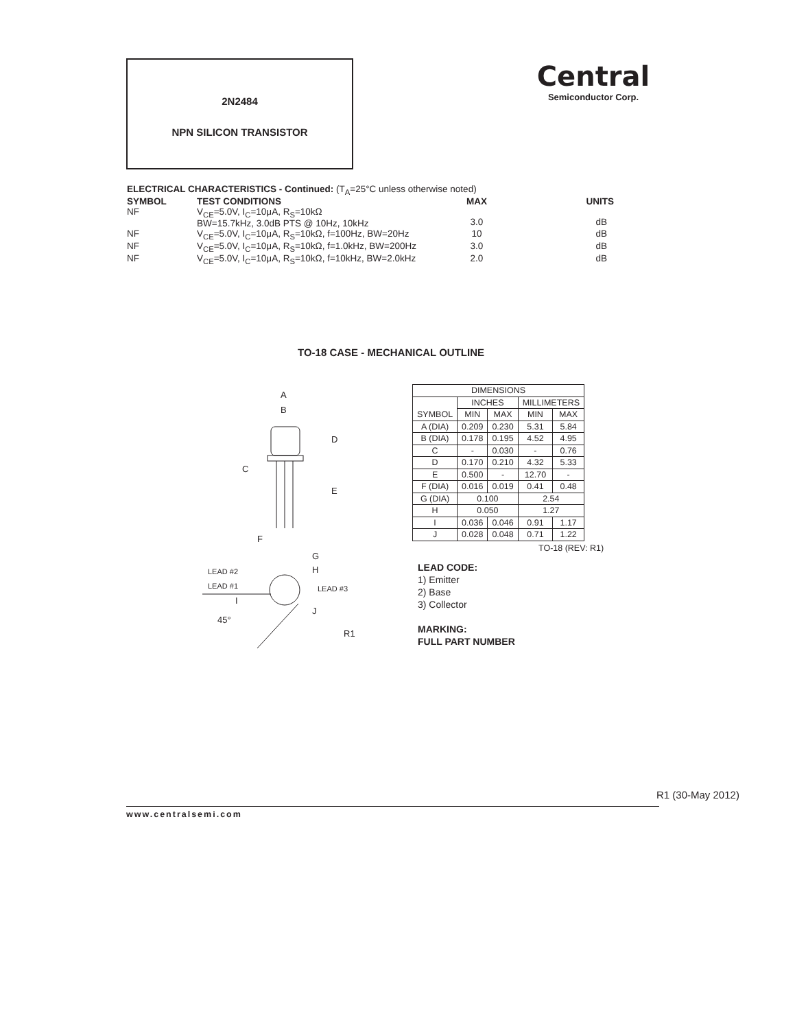2N2484
NPN SILICON TRANSISTOR
Central
Semiconductor Corp.
ELECTRICAL CHARACTERISTICS - Continued: (T<sub>A</sub>=25°C unless otherwise noted)
| SYMBOL | TEST CONDITIONS | MAX | UNITS |
| --- | --- | --- | --- |
| NF | V<sub>CE</sub>=5.0V, I<sub>C</sub>=10μA, R<sub>S</sub>=10kΩ BW=15.7kHz, 3.0dB PTS @ 10Hz, 10kHz | 3.0 | dB |
| NF | V<sub>CE</sub>=5.0V, I<sub>C</sub>=10μA, R<sub>S</sub>=10kΩ, f=100Hz, BW=20Hz | 10 | dB |
| NF | V<sub>CE</sub>=5.0V, I<sub>C</sub>=10μA, R<sub>S</sub>=10kΩ, f=1.0kHz, BW=200Hz | 3.0 | dB |
| NF | V<sub>CE</sub>=5.0V, I<sub>C</sub>=10μA, R<sub>S</sub>=10kΩ, f=10kHz, BW=2.0kHz | 2.0 | dB |
TO-18 CASE - MECHANICAL OUTLINE
A
B
D
C
E
F
G
H
LEAD #2
LEAD #1
LEAD #3
I
J
45°
R1
| DIMENSIONS | | | | |
| | INCHES | | MILLIMETERS | |
| SYMBOL | MIN | MAX | MIN | MAX |
| A (DIA) | 0.209 | 0.230 | 5.31 | 5.84 |
| B (DIA) | 0.178 | 0.195 | 4.52 | 4.95 |
| C | - | 0.030 | - | 0.76 |
| D | 0.170 | 0.210 | 4.32 | 5.33 |
| E | 0.500 | - | 12.70 | - |
| F (DIA) | 0.016 | 0.019 | 0.41 | 0.48 |
| G (DIA) | 0.100 | | 2.54 | |
| H | 0.050 | | 1.27 | |
| I | 0.036 | 0.046 | 0.91 | 1.17 |
| J | 0.028 | 0.048 | 0.71 | 1.22 |
TO-18 (REV: R1)
LEAD CODE:
1) Emitter
2) Base
3) Collector
MARKING:
FULL PART NUMBER
R1 (30-May 2012)
www.centralsemi.com